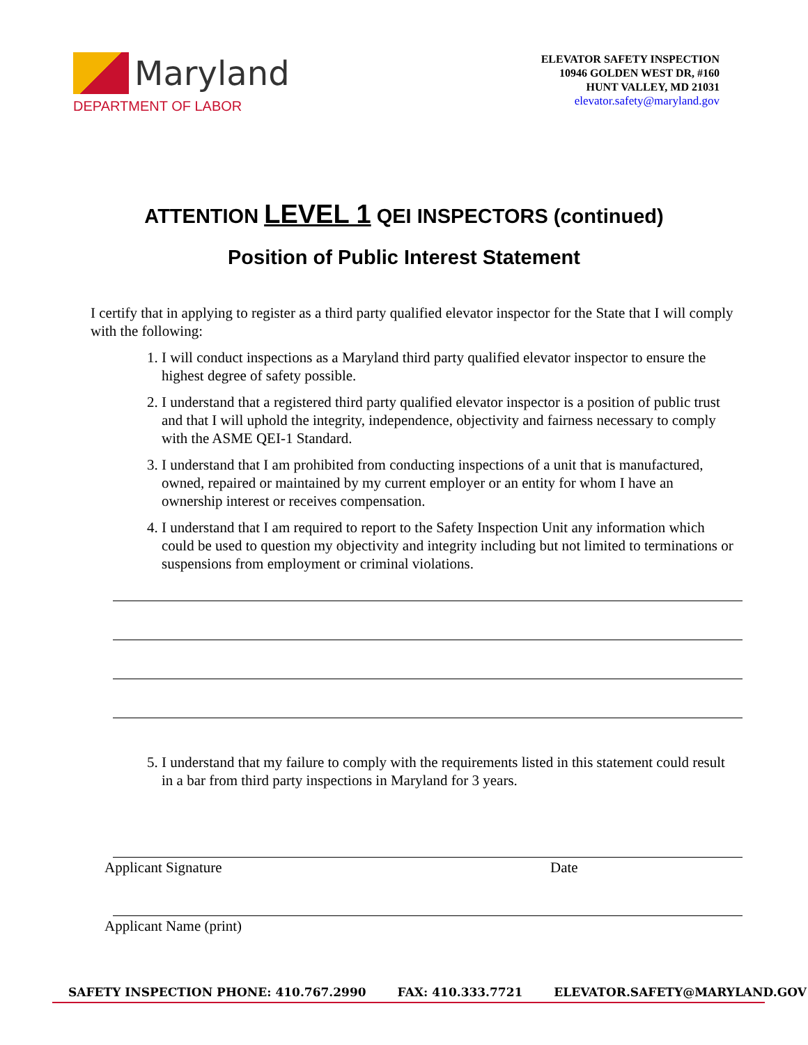Maryland
DEPARTMENT OF LABOR
ELEVATOR SAFETY INSPECTION
10946 GOLDEN WEST DR, #160
HUNT VALLEY, MD 21031
elevator.safety@maryland.gov
ATTENTION LEVEL 1 QEI INSPECTORS (continued)
Position of Public Interest Statement
I certify that in applying to register as a third party qualified elevator inspector for the State that I will comply with the following:
1. I will conduct inspections as a Maryland third party qualified elevator inspector to ensure the highest degree of safety possible.
2. I understand that a registered third party qualified elevator inspector is a position of public trust and that I will uphold the integrity, independence, objectivity and fairness necessary to comply with the ASME QEI-1 Standard.
3. I understand that I am prohibited from conducting inspections of a unit that is manufactured, owned, repaired or maintained by my current employer or an entity for whom I have an ownership interest or receives compensation.
4. I understand that I am required to report to the Safety Inspection Unit any information which could be used to question my objectivity and integrity including but not limited to terminations or suspensions from employment or criminal violations.
5. I understand that my failure to comply with the requirements listed in this statement could result in a bar from third party inspections in Maryland for 3 years.
Applicant Signature Date
Applicant Name (print)
SAFETY INSPECTION PHONE: 410.767.2990 FAX: 410.333.7721 ELEVATOR.SAFETY@MARYLAND.GOV